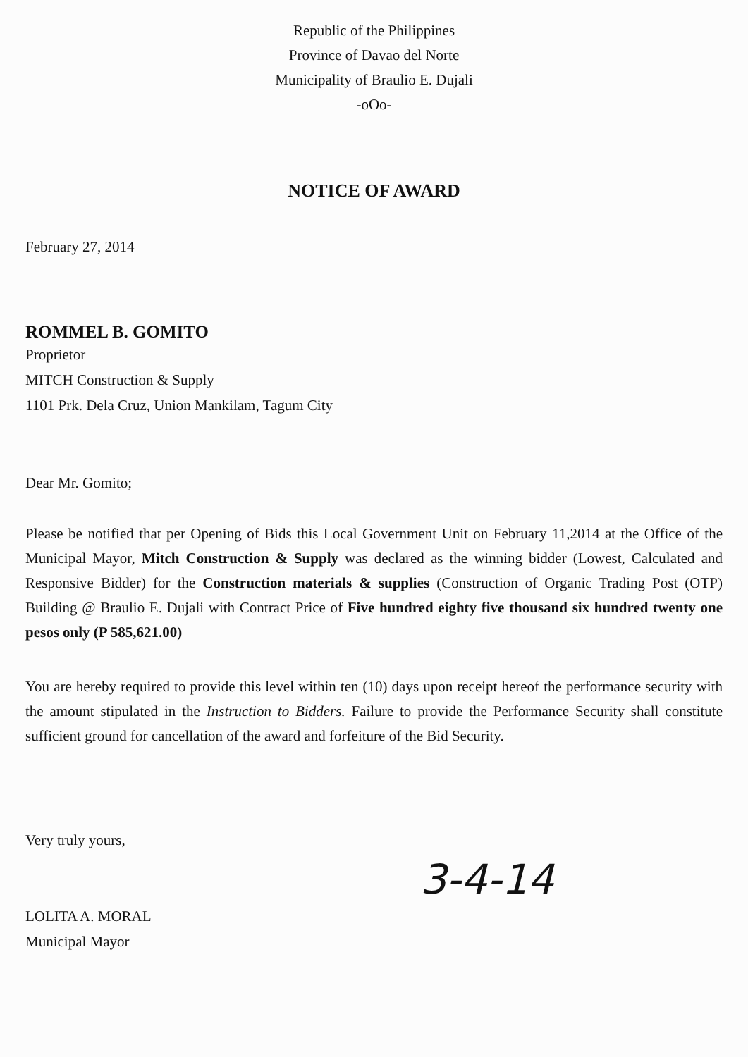Republic of the Philippines
Province of Davao del Norte
Municipality of Braulio E. Dujali
-oOo-
NOTICE OF AWARD
February 27, 2014
ROMMEL B. GOMITO
Proprietor
MITCH Construction & Supply
1101 Prk. Dela Cruz, Union Mankilam, Tagum City
Dear Mr. Gomito;
Please be notified that per Opening of Bids this Local Government Unit on February 11,2014 at the Office of the Municipal Mayor, Mitch Construction & Supply was declared as the winning bidder (Lowest, Calculated and Responsive Bidder) for the Construction materials & supplies (Construction of Organic Trading Post (OTP) Building @ Braulio E. Dujali with Contract Price of Five hundred eighty five thousand six hundred twenty one pesos only (P 585,621.00)
You are hereby required to provide this level within ten (10) days upon receipt hereof the performance security with the amount stipulated in the Instruction to Bidders. Failure to provide the Performance Security shall constitute sufficient ground for cancellation of the award and forfeiture of the Bid Security.
Very truly yours,
LOLITA A. MORAL
Municipal Mayor
3-4-14